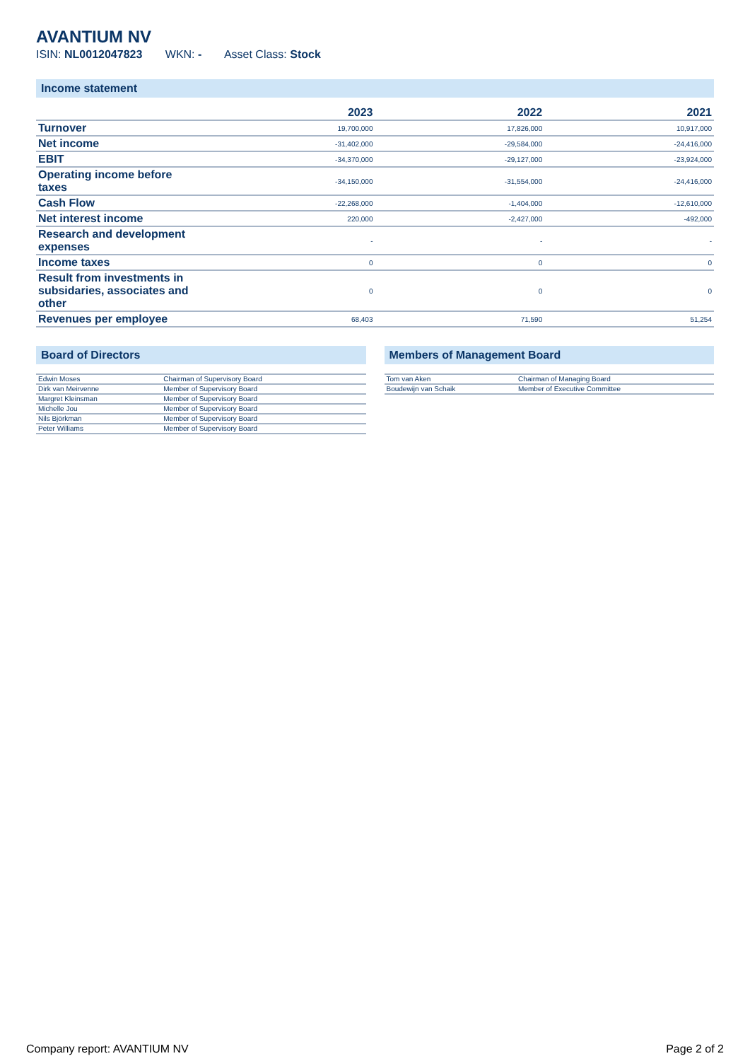AVANTIUM NV
ISIN: NL0012047823 WKN: - Asset Class: Stock
Income statement
| | 2023 | 2022 | 2021 |
| --- | --- | --- | --- |
| Turnover | 19,700,000 | 17,826,000 | 10,917,000 |
| Net income | -31,402,000 | -29,584,000 | -24,416,000 |
| EBIT | -34,370,000 | -29,127,000 | -23,924,000 |
| Operating income before taxes | -34,150,000 | -31,554,000 | -24,416,000 |
| Cash Flow | -22,268,000 | -1,404,000 | -12,610,000 |
| Net interest income | 220,000 | -2,427,000 | -492,000 |
| Research and development expenses | - | - | - |
| Income taxes | 0 | 0 | 0 |
| Result from investments in subsidaries, associates and other | 0 | 0 | 0 |
| Revenues per employee | 68,403 | 71,590 | 51,254 |
Board of Directors
| Edwin Moses | Chairman of Supervisory Board |
| Dirk van Meirvenne | Member of Supervisory Board |
| Margret Kleinsman | Member of Supervisory Board |
| Michelle Jou | Member of Supervisory Board |
| Nils Björkman | Member of Supervisory Board |
| Peter Williams | Member of Supervisory Board |
Members of Management Board
| Tom van Aken | Chairman of Managing Board |
| Boudewijn van Schaik | Member of Executive Committee |
Company report: AVANTIUM NV Page 2 of 2